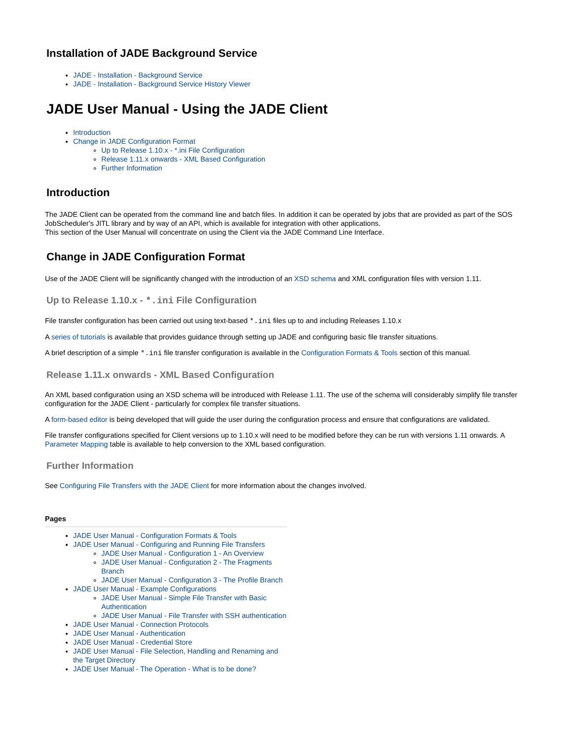Installation of JADE Background Service
JADE - Installation - Background Service
JADE - Installation - Background Service History Viewer
JADE User Manual - Using the JADE Client
Introduction
Change in JADE Configuration Format
Up to Release 1.10.x - *.ini File Configuration
Release 1.11.x onwards - XML Based Configuration
Further Information
Introduction
The JADE Client can be operated from the command line and batch files. In addition it can be operated by jobs that are provided as part of the SOS JobScheduler's JITL library and by way of an API, which is available for integration with other applications.
This section of the User Manual will concentrate on using the Client via the JADE Command Line Interface.
Change in JADE Configuration Format
Use of the JADE Client will be significantly changed with the introduction of an XSD schema and XML configuration files with version 1.11.
Up to Release 1.10.x - *.ini File Configuration
File transfer configuration has been carried out using text-based *.ini files up to and including Releases 1.10.x
A series of tutorials is available that provides guidance through setting up JADE and configuring basic file transfer situations.
A brief description of a simple *.ini file transfer configuration is available in the Configuration Formats & Tools section of this manual.
Release 1.11.x onwards - XML Based Configuration
An XML based configuration using an XSD schema will be introduced with Release 1.11. The use of the schema will considerably simplify file transfer configuration for the JADE Client - particularly for complex file transfer situations.
A form-based editor is being developed that will guide the user during the configuration process and ensure that configurations are validated.
File transfer configurations specified for Client versions up to 1.10.x will need to be modified before they can be run with versions 1.11 onwards. A Parameter Mapping table is available to help conversion to the XML based configuration.
Further Information
See Configuring File Transfers with the JADE Client for more information about the changes involved.
Pages
JADE User Manual - Configuration Formats & Tools
JADE User Manual - Configuring and Running File Transfers
JADE User Manual - Configuration 1 - An Overview
JADE User Manual - Configuration 2 - The Fragments Branch
JADE User Manual - Configuration 3 - The Profile Branch
JADE User Manual - Example Configurations
JADE User Manual - Simple File Transfer with Basic Authentication
JADE User Manual - File Transfer with SSH authentication
JADE User Manual - Connection Protocols
JADE User Manual - Authentication
JADE User Manual - Credential Store
JADE User Manual - File Selection, Handling and Renaming and the Target Directory
JADE User Manual - The Operation - What is to be done?